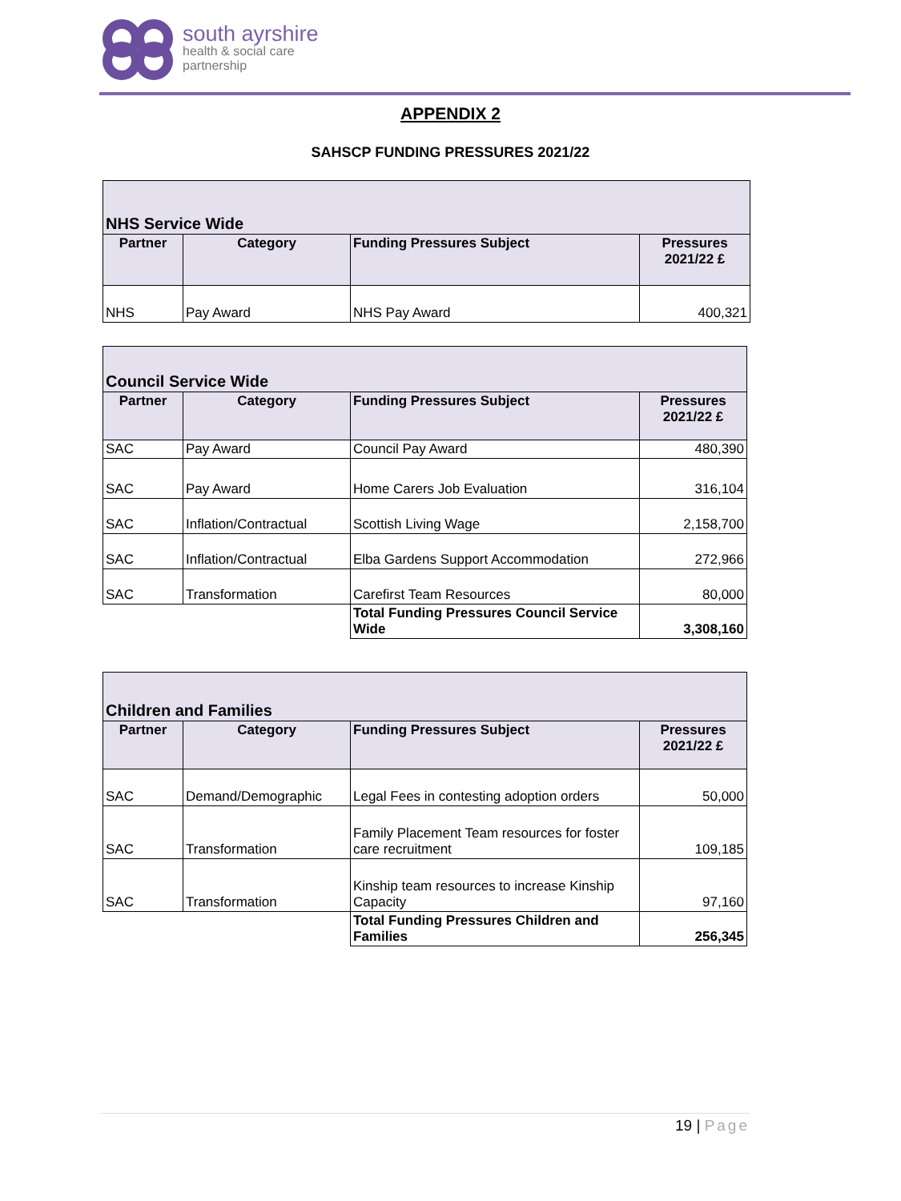south ayrshire
health & social care
partnership
APPENDIX 2
SAHSCP FUNDING PRESSURES 2021/22
| NHS Service Wide | | | |
| Partner | Category | Funding Pressures Subject | Pressures 2021/22 £ |
| NHS | Pay Award | NHS Pay Award | 400,321 |
| Council Service Wide | | | |
| Partner | Category | Funding Pressures Subject | Pressures 2021/22 £ |
| SAC | Pay Award | Council Pay Award | 480,390 |
| SAC | Pay Award | Home Carers Job Evaluation | 316,104 |
| SAC | Inflation/Contractual | Scottish Living Wage | 2,158,700 |
| SAC | Inflation/Contractual | Elba Gardens Support Accommodation | 272,966 |
| SAC | Transformation | Carefirst Team Resources | 80,000 |
| | | Total Funding Pressures Council Service Wide | 3,308,160 |
| Children and Families | | | |
| Partner | Category | Funding Pressures Subject | Pressures 2021/22 £ |
| SAC | Demand/Demographic | Legal Fees in contesting adoption orders | 50,000 |
| SAC | Transformation | Family Placement Team resources for foster care recruitment | 109,185 |
| SAC | Transformation | Kinship team resources to increase Kinship Capacity | 97,160 |
| | | Total Funding Pressures Children and Families | 256,345 |
19 | Page